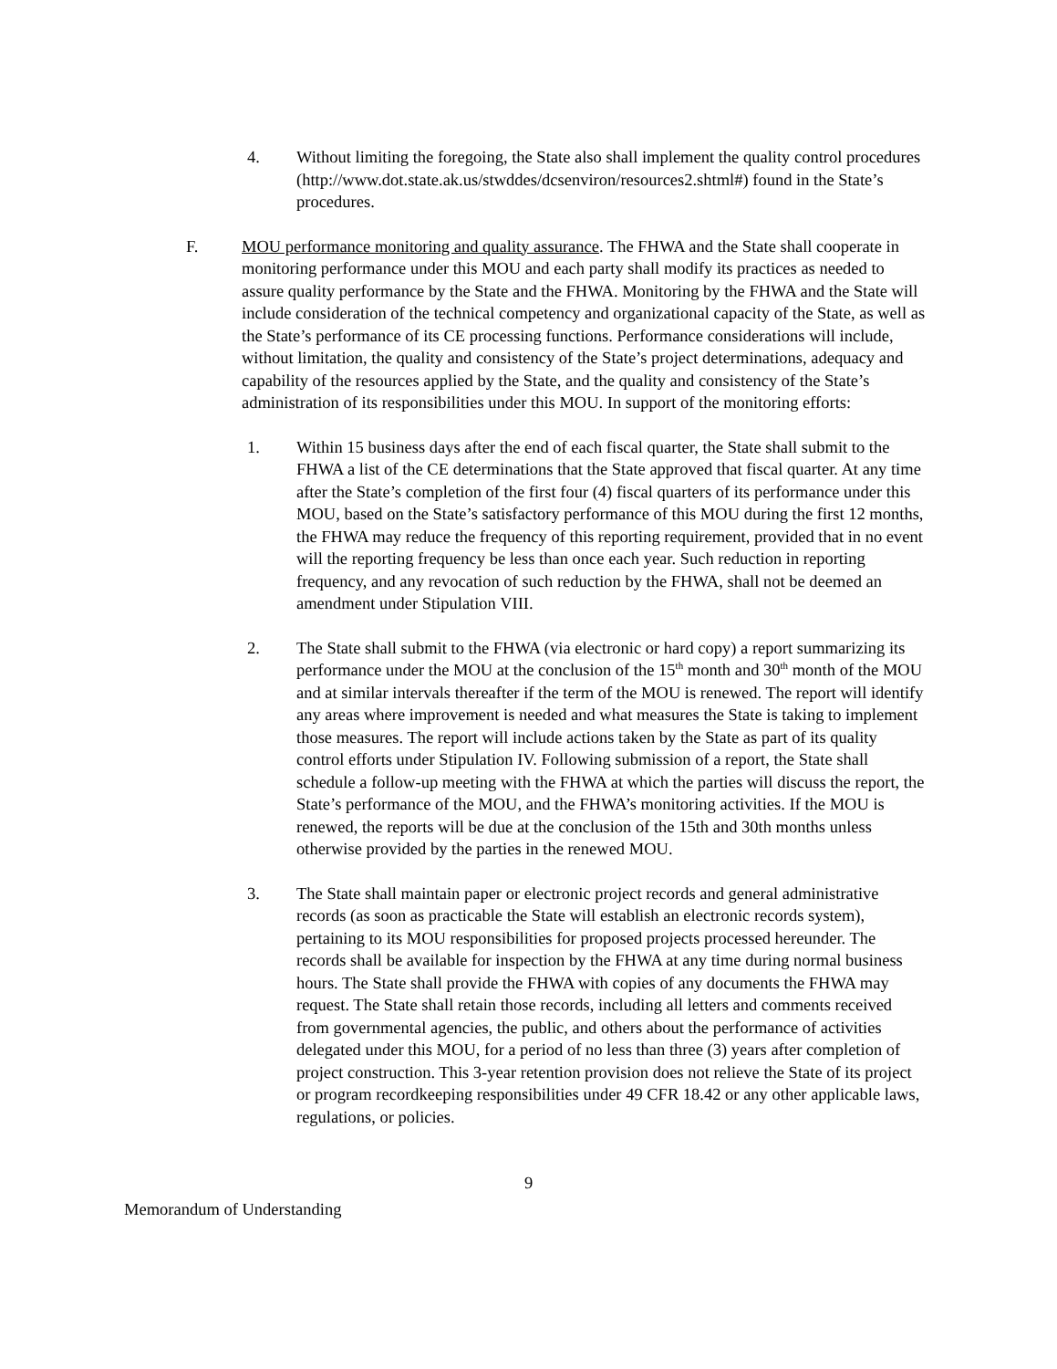4. Without limiting the foregoing, the State also shall implement the quality control procedures (http://www.dot.state.ak.us/stwddes/dcsenviron/resources2.shtml#) found in the State’s procedures.
F. MOU performance monitoring and quality assurance. The FHWA and the State shall cooperate in monitoring performance under this MOU and each party shall modify its practices as needed to assure quality performance by the State and the FHWA. Monitoring by the FHWA and the State will include consideration of the technical competency and organizational capacity of the State, as well as the State’s performance of its CE processing functions. Performance considerations will include, without limitation, the quality and consistency of the State’s project determinations, adequacy and capability of the resources applied by the State, and the quality and consistency of the State’s administration of its responsibilities under this MOU. In support of the monitoring efforts:
1. Within 15 business days after the end of each fiscal quarter, the State shall submit to the FHWA a list of the CE determinations that the State approved that fiscal quarter. At any time after the State’s completion of the first four (4) fiscal quarters of its performance under this MOU, based on the State’s satisfactory performance of this MOU during the first 12 months, the FHWA may reduce the frequency of this reporting requirement, provided that in no event will the reporting frequency be less than once each year. Such reduction in reporting frequency, and any revocation of such reduction by the FHWA, shall not be deemed an amendment under Stipulation VIII.
2. The State shall submit to the FHWA (via electronic or hard copy) a report summarizing its performance under the MOU at the conclusion of the 15<sup>th</sup> month and 30<sup>th</sup> month of the MOU and at similar intervals thereafter if the term of the MOU is renewed. The report will identify any areas where improvement is needed and what measures the State is taking to implement those measures. The report will include actions taken by the State as part of its quality control efforts under Stipulation IV. Following submission of a report, the State shall schedule a follow-up meeting with the FHWA at which the parties will discuss the report, the State’s performance of the MOU, and the FHWA’s monitoring activities. If the MOU is renewed, the reports will be due at the conclusion of the 15th and 30th months unless otherwise provided by the parties in the renewed MOU.
3. The State shall maintain paper or electronic project records and general administrative records (as soon as practicable the State will establish an electronic records system), pertaining to its MOU responsibilities for proposed projects processed hereunder. The records shall be available for inspection by the FHWA at any time during normal business hours. The State shall provide the FHWA with copies of any documents the FHWA may request. The State shall retain those records, including all letters and comments received from governmental agencies, the public, and others about the performance of activities delegated under this MOU, for a period of no less than three (3) years after completion of project construction. This 3-year retention provision does not relieve the State of its project or program recordkeeping responsibilities under 49 CFR 18.42 or any other applicable laws, regulations, or policies.
9
Memorandum of Understanding